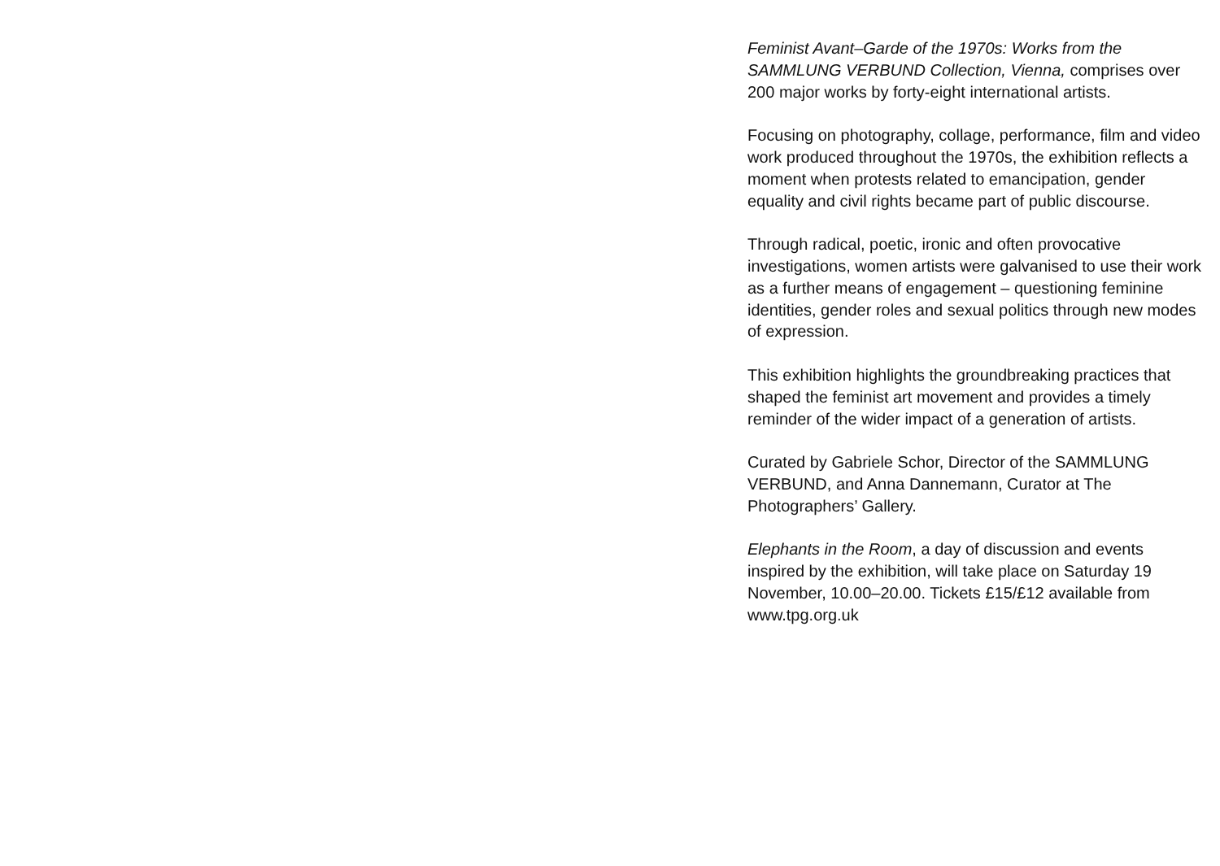Feminist Avant–Garde of the 1970s: Works from the SAMMLUNG VERBUND Collection, Vienna, comprises over 200 major works by forty-eight international artists.
Focusing on photography, collage, performance, film and video work produced throughout the 1970s, the exhibition reflects a moment when protests related to emancipation, gender equality and civil rights became part of public discourse.
Through radical, poetic, ironic and often provocative investigations, women artists were galvanised to use their work as a further means of engagement – questioning feminine identities, gender roles and sexual politics through new modes of expression.
This exhibition highlights the groundbreaking practices that shaped the feminist art movement and provides a timely reminder of the wider impact of a generation of artists.
Curated by Gabriele Schor, Director of the SAMMLUNG VERBUND, and Anna Dannemann, Curator at The Photographers’ Gallery.
Elephants in the Room, a day of discussion and events inspired by the exhibition, will take place on Saturday 19 November, 10.00–20.00. Tickets £15/£12 available from www.tpg.org.uk